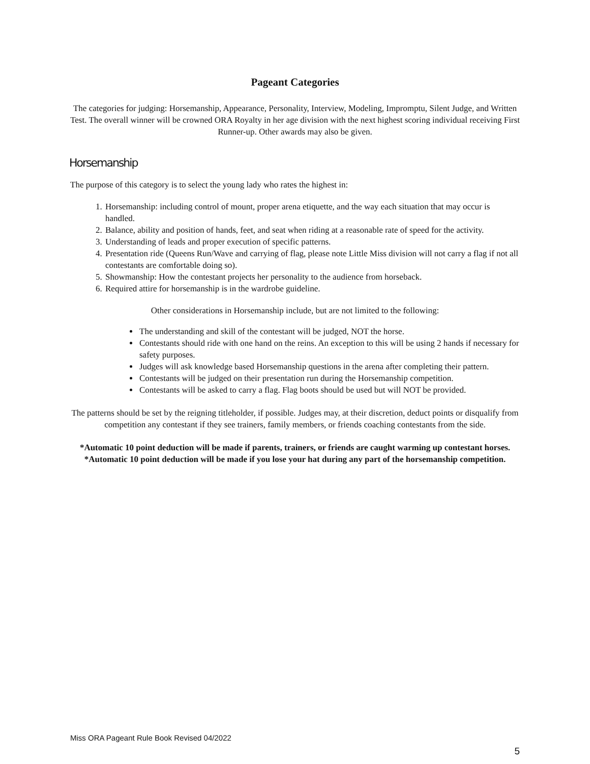Pageant Categories
The categories for judging: Horsemanship, Appearance, Personality, Interview, Modeling, Impromptu, Silent Judge, and Written Test. The overall winner will be crowned ORA Royalty in her age division with the next highest scoring individual receiving First Runner-up. Other awards may also be given.
Horsemanship
The purpose of this category is to select the young lady who rates the highest in:
1. Horsemanship: including control of mount, proper arena etiquette, and the way each situation that may occur is handled.
2. Balance, ability and position of hands, feet, and seat when riding at a reasonable rate of speed for the activity.
3. Understanding of leads and proper execution of specific patterns.
4. Presentation ride (Queens Run/Wave and carrying of flag, please note Little Miss division will not carry a flag if not all contestants are comfortable doing so).
5. Showmanship: How the contestant projects her personality to the audience from horseback.
6. Required attire for horsemanship is in the wardrobe guideline.
Other considerations in Horsemanship include, but are not limited to the following:
The understanding and skill of the contestant will be judged, NOT the horse.
Contestants should ride with one hand on the reins. An exception to this will be using 2 hands if necessary for safety purposes.
Judges will ask knowledge based Horsemanship questions in the arena after completing their pattern.
Contestants will be judged on their presentation run during the Horsemanship competition.
Contestants will be asked to carry a flag. Flag boots should be used but will NOT be provided.
The patterns should be set by the reigning titleholder, if possible. Judges may, at their discretion, deduct points or disqualify from competition any contestant if they see trainers, family members, or friends coaching contestants from the side.
*Automatic 10 point deduction will be made if parents, trainers, or friends are caught warming up contestant horses.
*Automatic 10 point deduction will be made if you lose your hat during any part of the horsemanship competition.
Miss ORA Pageant Rule Book Revised 04/2022
5